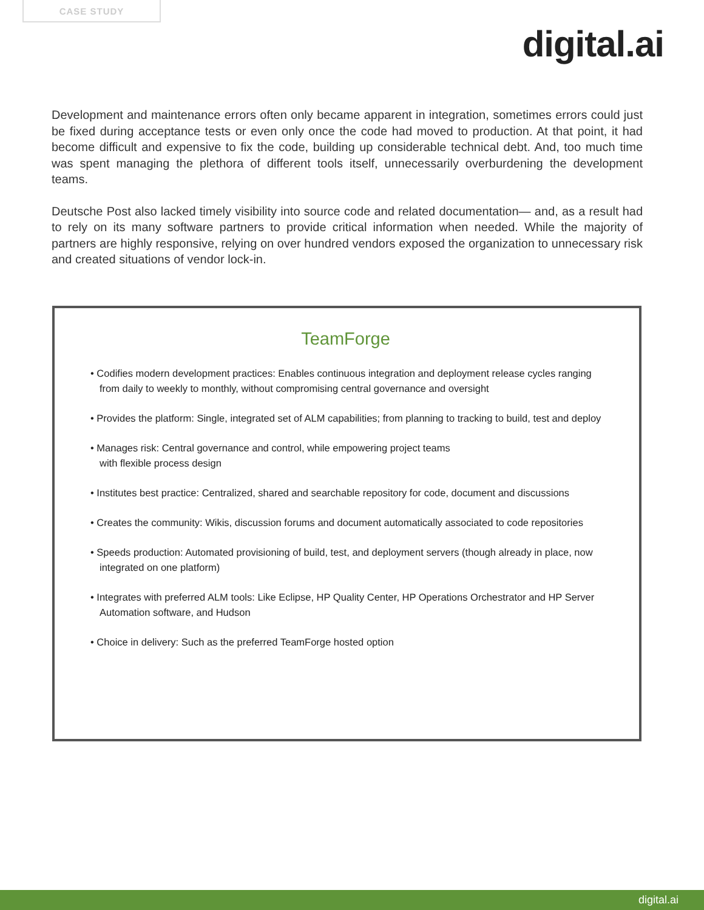CASE STUDY
digital.ai
Development and maintenance errors often only became apparent in integration, sometimes errors could just be fixed during acceptance tests or even only once the code had moved to production. At that point, it had become difficult and expensive to fix the code, building up considerable technical debt. And, too much time was spent managing the plethora of different tools itself, unnecessarily overburdening the development teams.
Deutsche Post also lacked timely visibility into source code and related documentation— and, as a result had to rely on its many software partners to provide critical information when needed. While the majority of partners are highly responsive, relying on over hundred vendors exposed the organization to unnecessary risk and created situations of vendor lock-in.
TeamForge
• Codifies modern development practices: Enables continuous integration and deployment release cycles ranging from daily to weekly to monthly, without compromising central governance and oversight
• Provides the platform: Single, integrated set of ALM capabilities; from planning to tracking to build, test and deploy
• Manages risk: Central governance and control, while empowering project teams
with flexible process design
• Institutes best practice: Centralized, shared and searchable repository for code, document and discussions
• Creates the community: Wikis, discussion forums and document automatically associated to code repositories
• Speeds production: Automated provisioning of build, test, and deployment servers (though already in place, now integrated on one platform)
• Integrates with preferred ALM tools: Like Eclipse, HP Quality Center, HP Operations Orchestrator and HP Server Automation software, and Hudson
• Choice in delivery: Such as the preferred TeamForge hosted option
digital.ai